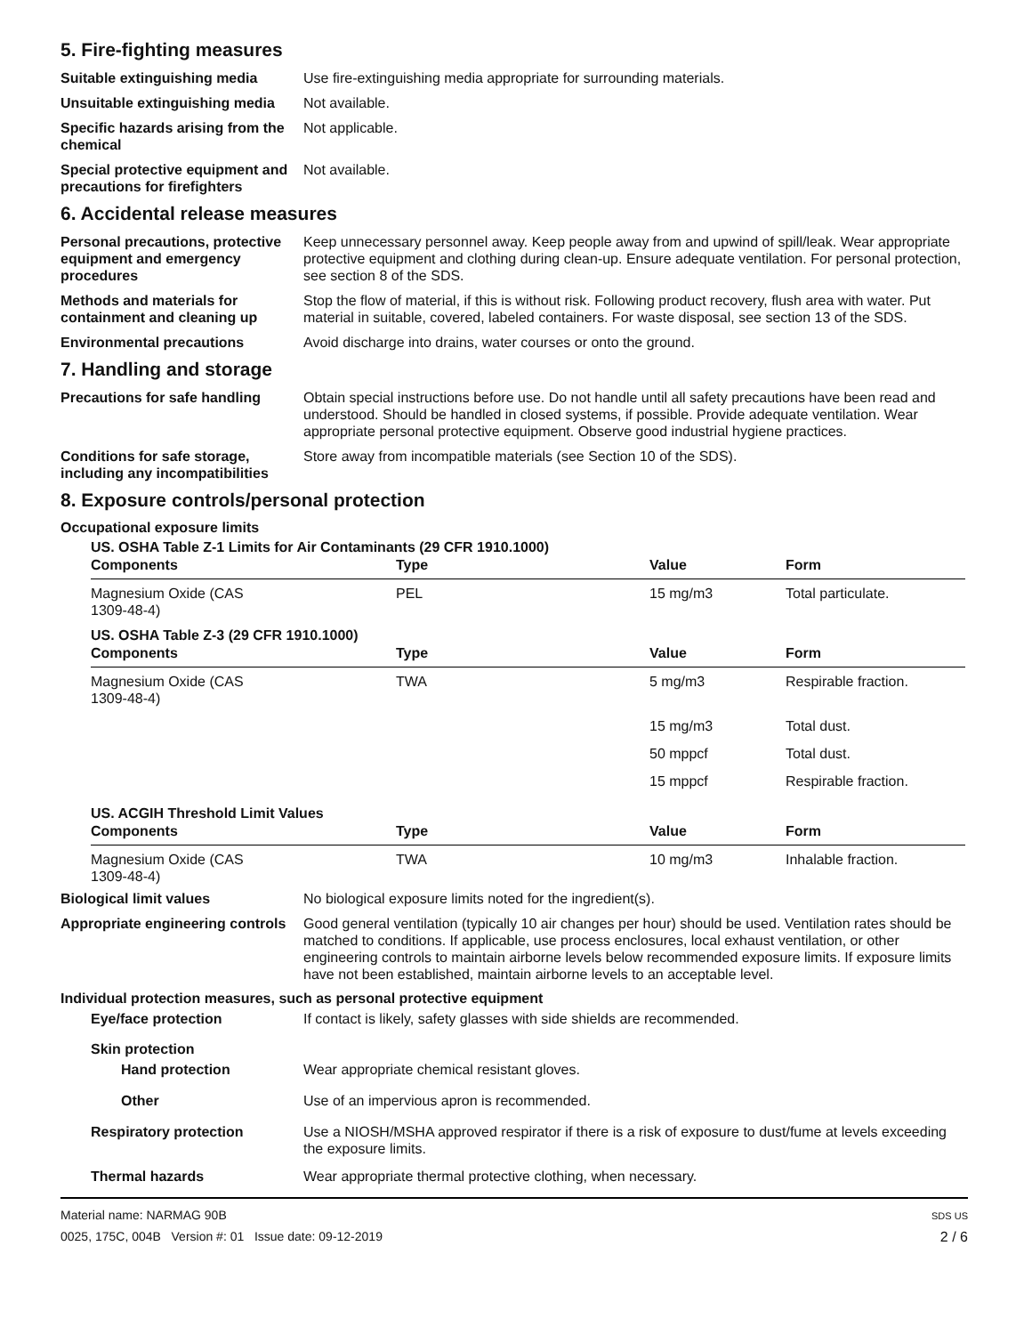5. Fire-fighting measures
Suitable extinguishing media Use fire-extinguishing media appropriate for surrounding materials.
Unsuitable extinguishing media
Not available.
Specific hazards arising from the chemical
Not applicable.
Special protective equipment and precautions for firefighters
Not available.
6. Accidental release measures
Personal precautions, protective equipment and emergency procedures
Keep unnecessary personnel away. Keep people away from and upwind of spill/leak. Wear appropriate protective equipment and clothing during clean-up. Ensure adequate ventilation. For personal protection, see section 8 of the SDS.
Methods and materials for containment and cleaning up
Stop the flow of material, if this is without risk. Following product recovery, flush area with water. Put material in suitable, covered, labeled containers. For waste disposal, see section 13 of the SDS.
Environmental precautions Avoid discharge into drains, water courses or onto the ground.
7. Handling and storage
Precautions for safe handling
Obtain special instructions before use. Do not handle until all safety precautions have been read and understood. Should be handled in closed systems, if possible. Provide adequate ventilation. Wear appropriate personal protective equipment. Observe good industrial hygiene practices.
Conditions for safe storage, including any incompatibilities
Store away from incompatible materials (see Section 10 of the SDS).
8. Exposure controls/personal protection
Occupational exposure limits
US. OSHA Table Z-1 Limits for Air Contaminants (29 CFR 1910.1000)
| Components | Type | Value | Form |
| --- | --- | --- | --- |
| Magnesium Oxide (CAS 1309-48-4) | PEL | 15 mg/m3 | Total particulate. |
US. OSHA Table Z-3 (29 CFR 1910.1000)
| Components | Type | Value | Form |
| --- | --- | --- | --- |
| Magnesium Oxide (CAS 1309-48-4) | TWA | 5 mg/m3 | Respirable fraction. |
| | | 15 mg/m3 | Total dust. |
| | | 50 mppcf | Total dust. |
| | | 15 mppcf | Respirable fraction. |
US. ACGIH Threshold Limit Values
| Components | Type | Value | Form |
| --- | --- | --- | --- |
| Magnesium Oxide (CAS 1309-48-4) | TWA | 10 mg/m3 | Inhalable fraction. |
Biological limit values No biological exposure limits noted for the ingredient(s).
Appropriate engineering controls
Good general ventilation (typically 10 air changes per hour) should be used. Ventilation rates should be matched to conditions. If applicable, use process enclosures, local exhaust ventilation, or other engineering controls to maintain airborne levels below recommended exposure limits. If exposure limits have not been established, maintain airborne levels to an acceptable level.
Individual protection measures, such as personal protective equipment
Eye/face protection If contact is likely, safety glasses with side shields are recommended.
Skin protection
Hand protection Wear appropriate chemical resistant gloves.
Other Use of an impervious apron is recommended.
Respiratory protection Use a NIOSH/MSHA approved respirator if there is a risk of exposure to dust/fume at levels exceeding the exposure limits.
Thermal hazards Wear appropriate thermal protective clothing, when necessary.
Material name: NARMAG 90B
0025, 175C, 004B Version #: 01 Issue date: 09-12-2019
SDS US
2 / 6